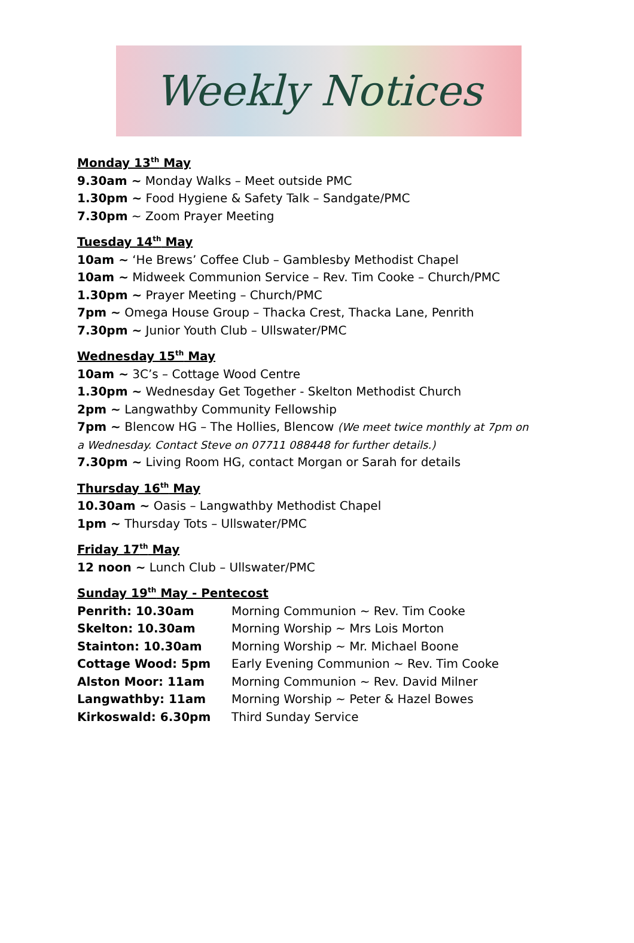Weekly Notices
Monday 13<sup>th</sup> May
9.30am ~ Monday Walks – Meet outside PMC
1.30pm ~ Food Hygiene & Safety Talk – Sandgate/PMC
7.30pm ~ Zoom Prayer Meeting
Tuesday 14<sup>th</sup> May
10am ~ ‘He Brews’ Coffee Club – Gamblesby Methodist Chapel
10am ~ Midweek Communion Service – Rev. Tim Cooke – Church/PMC
1.30pm ~ Prayer Meeting – Church/PMC
7pm ~ Omega House Group – Thacka Crest, Thacka Lane, Penrith
7.30pm ~ Junior Youth Club – Ullswater/PMC
Wednesday 15<sup>th</sup> May
10am ~ 3C’s – Cottage Wood Centre
1.30pm ~ Wednesday Get Together - Skelton Methodist Church
2pm ~ Langwathby Community Fellowship
7pm ~ Blencow HG – The Hollies, Blencow (We meet twice monthly at 7pm on a Wednesday. Contact Steve on 07711 088448 for further details.)
7.30pm ~ Living Room HG, contact Morgan or Sarah for details
Thursday 16<sup>th</sup> May
10.30am ~ Oasis – Langwathby Methodist Chapel
1pm ~ Thursday Tots – Ullswater/PMC
Friday 17<sup>th</sup> May
12 noon ~ Lunch Club – Ullswater/PMC
Sunday 19<sup>th</sup> May - Pentecost
Penrith: 10.30am Morning Communion ~ Rev. Tim Cooke
Skelton: 10.30am Morning Worship ~ Mrs Lois Morton
Stainton: 10.30am Morning Worship ~ Mr. Michael Boone
Cottage Wood: 5pm Early Evening Communion ~ Rev. Tim Cooke
Alston Moor: 11am Morning Communion ~ Rev. David Milner
Langwathby: 11am Morning Worship ~ Peter & Hazel Bowes
Kirkoswald: 6.30pm Third Sunday Service